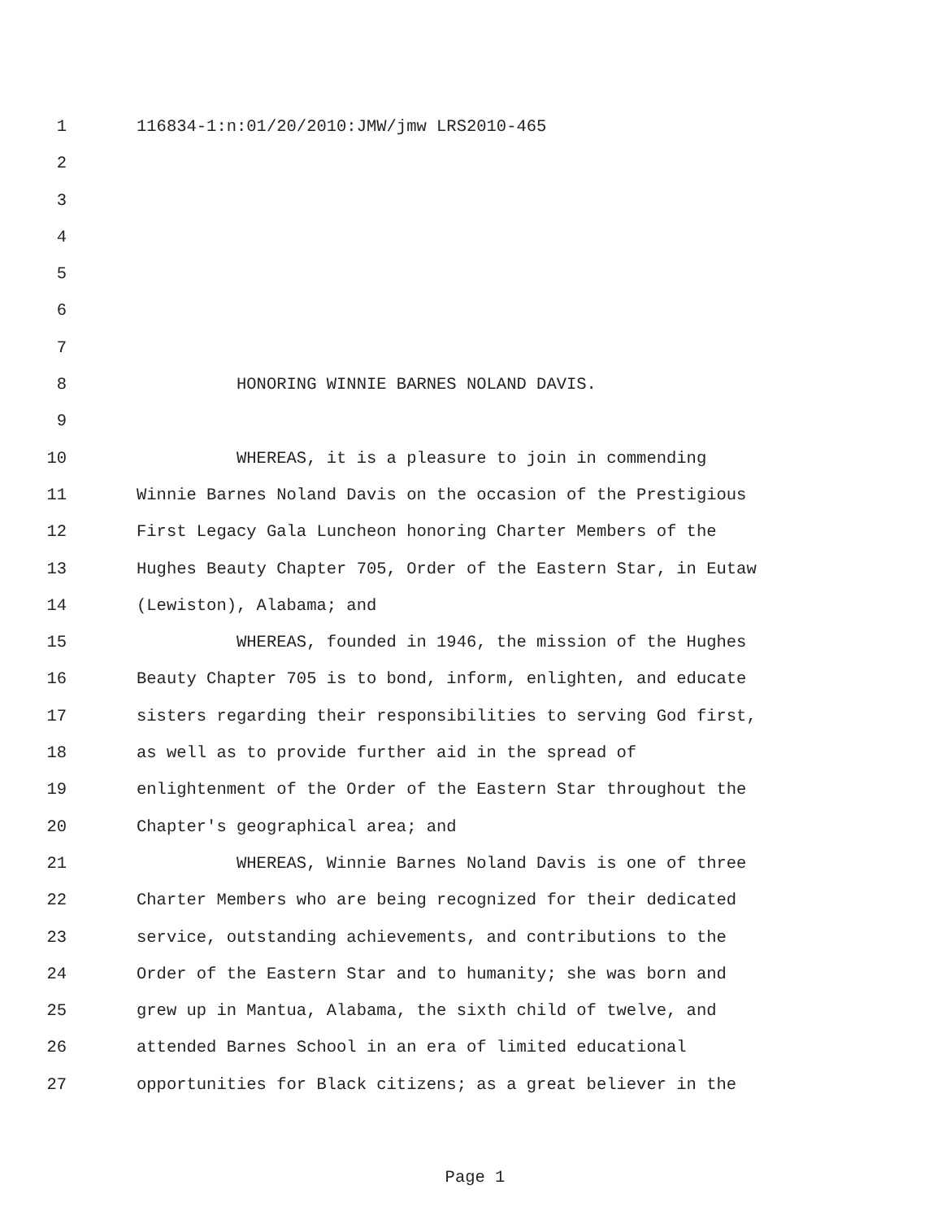1 116834-1:n:01/20/2010:JMW/jmw LRS2010-465
2
3
4
5
6
7
8 HONORING WINNIE BARNES NOLAND DAVIS.
9
10 WHEREAS, it is a pleasure to join in commending
11 Winnie Barnes Noland Davis on the occasion of the Prestigious
12 First Legacy Gala Luncheon honoring Charter Members of the
13 Hughes Beauty Chapter 705, Order of the Eastern Star, in Eutaw
14 (Lewiston), Alabama; and
15 WHEREAS, founded in 1946, the mission of the Hughes
16 Beauty Chapter 705 is to bond, inform, enlighten, and educate
17 sisters regarding their responsibilities to serving God first,
18 as well as to provide further aid in the spread of
19 enlightenment of the Order of the Eastern Star throughout the
20 Chapter's geographical area; and
21 WHEREAS, Winnie Barnes Noland Davis is one of three
22 Charter Members who are being recognized for their dedicated
23 service, outstanding achievements, and contributions to the
24 Order of the Eastern Star and to humanity; she was born and
25 grew up in Mantua, Alabama, the sixth child of twelve, and
26 attended Barnes School in an era of limited educational
27 opportunities for Black citizens; as a great believer in the
Page 1